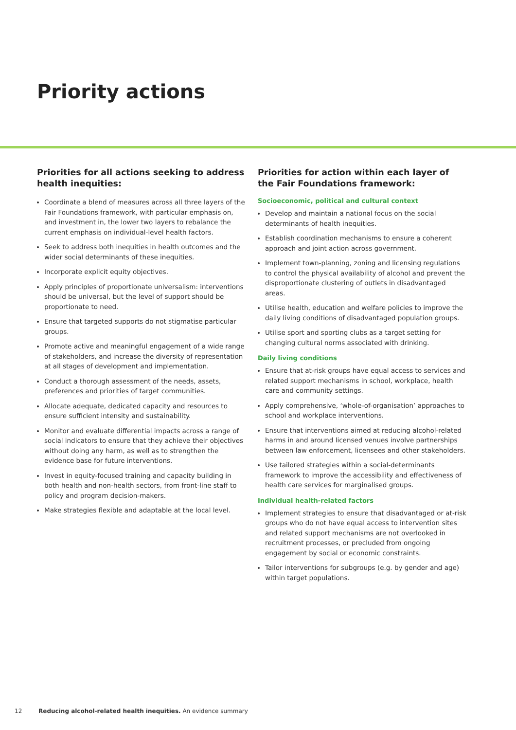Priority actions
Priorities for all actions seeking to address health inequities:
Coordinate a blend of measures across all three layers of the Fair Foundations framework, with particular emphasis on, and investment in, the lower two layers to rebalance the current emphasis on individual-level health factors.
Seek to address both inequities in health outcomes and the wider social determinants of these inequities.
Incorporate explicit equity objectives.
Apply principles of proportionate universalism: interventions should be universal, but the level of support should be proportionate to need.
Ensure that targeted supports do not stigmatise particular groups.
Promote active and meaningful engagement of a wide range of stakeholders, and increase the diversity of representation at all stages of development and implementation.
Conduct a thorough assessment of the needs, assets, preferences and priorities of target communities.
Allocate adequate, dedicated capacity and resources to ensure sufficient intensity and sustainability.
Monitor and evaluate differential impacts across a range of social indicators to ensure that they achieve their objectives without doing any harm, as well as to strengthen the evidence base for future interventions.
Invest in equity-focused training and capacity building in both health and non-health sectors, from front-line staff to policy and program decision-makers.
Make strategies flexible and adaptable at the local level.
Priorities for action within each layer of the Fair Foundations framework:
Socioeconomic, political and cultural context
Develop and maintain a national focus on the social determinants of health inequities.
Establish coordination mechanisms to ensure a coherent approach and joint action across government.
Implement town-planning, zoning and licensing regulations to control the physical availability of alcohol and prevent the disproportionate clustering of outlets in disadvantaged areas.
Utilise health, education and welfare policies to improve the daily living conditions of disadvantaged population groups.
Utilise sport and sporting clubs as a target setting for changing cultural norms associated with drinking.
Daily living conditions
Ensure that at-risk groups have equal access to services and related support mechanisms in school, workplace, health care and community settings.
Apply comprehensive, ‘whole-of-organisation’ approaches to school and workplace interventions.
Ensure that interventions aimed at reducing alcohol-related harms in and around licensed venues involve partnerships between law enforcement, licensees and other stakeholders.
Use tailored strategies within a social-determinants framework to improve the accessibility and effectiveness of health care services for marginalised groups.
Individual health-related factors
Implement strategies to ensure that disadvantaged or at-risk groups who do not have equal access to intervention sites and related support mechanisms are not overlooked in recruitment processes, or precluded from ongoing engagement by social or economic constraints.
Tailor interventions for subgroups (e.g. by gender and age) within target populations.
12 Reducing alcohol-related health inequities. An evidence summary